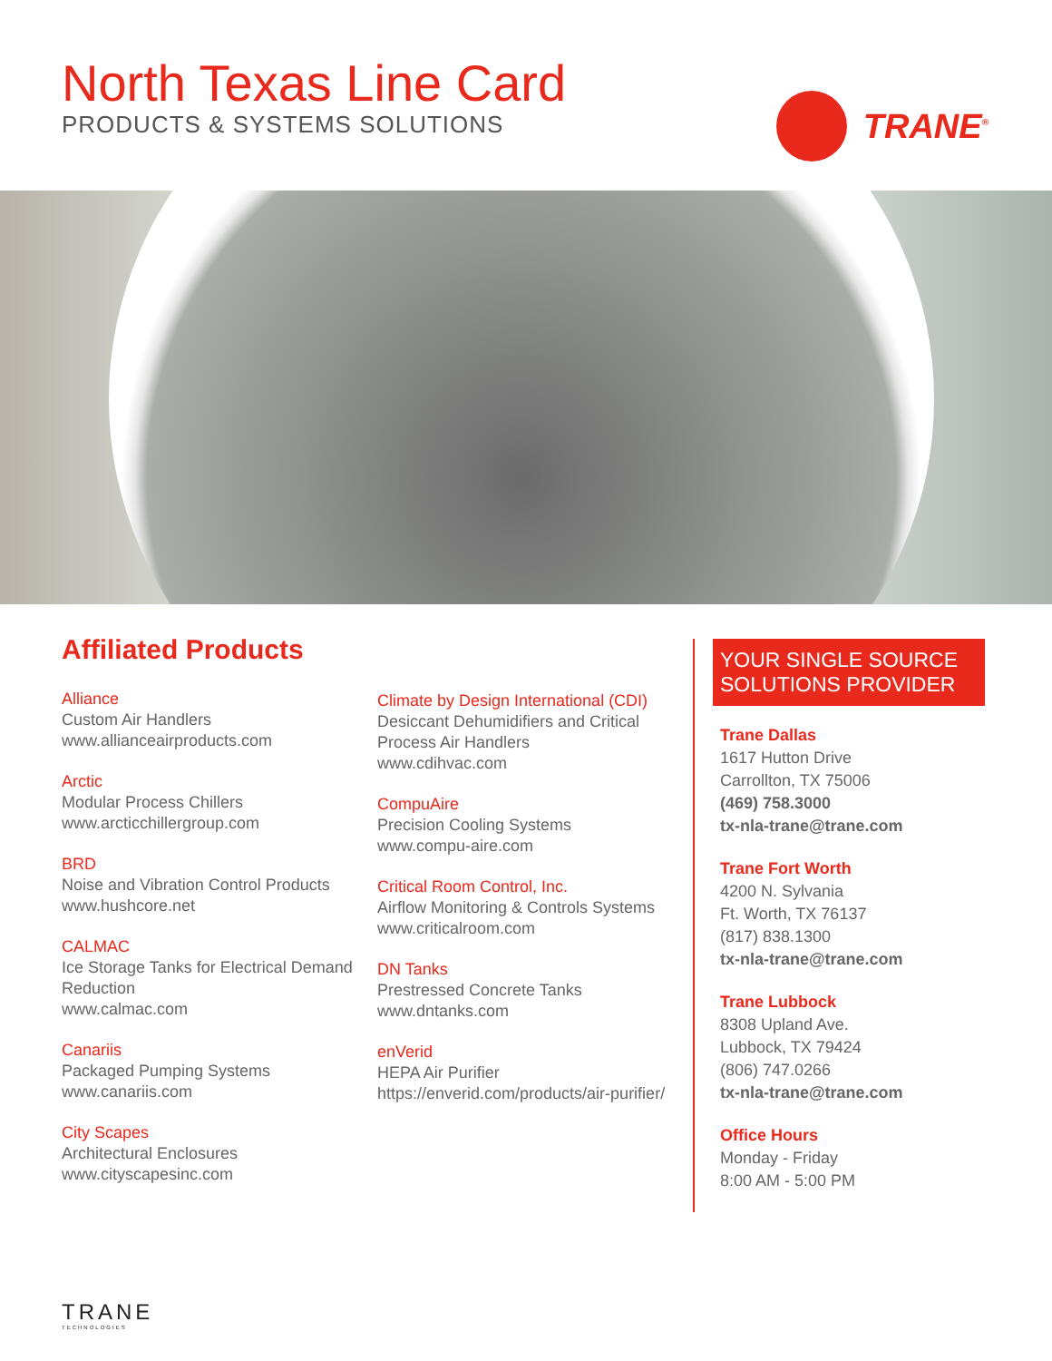North Texas Line Card
PRODUCTS & SYSTEMS SOLUTIONS
TRANE<sup>®</sup>
Affiliated Products
Alliance
Custom Air Handlers
www.allianceairproducts.com
Arctic
Modular Process Chillers
www.arcticchillergroup.com
BRD
Noise and Vibration Control Products
www.hushcore.net
CALMAC
Ice Storage Tanks for Electrical Demand Reduction
www.calmac.com
Canariis
Packaged Pumping Systems
www.canariis.com
City Scapes
Architectural Enclosures
www.cityscapesinc.com
Climate by Design International (CDI)
Desiccant Dehumidifiers and Critical Process Air Handlers
www.cdihvac.com
CompuAire
Precision Cooling Systems
www.compu-aire.com
Critical Room Control, Inc.
Airflow Monitoring & Controls Systems
www.criticalroom.com
DN Tanks
Prestressed Concrete Tanks
www.dntanks.com
enVerid
HEPA Air Purifier
https://enverid.com/products/air-purifier/
YOUR SINGLE SOURCE SOLUTIONS PROVIDER
Trane Dallas
1617 Hutton Drive
Carrollton, TX 75006
(469) 758.3000
tx-nla-trane@trane.com
Trane Fort Worth
4200 N. Sylvania
Ft. Worth, TX 76137
(817) 838.1300
tx-nla-trane@trane.com
Trane Lubbock
8308 Upland Ave.
Lubbock, TX 79424
(806) 747.0266
tx-nla-trane@trane.com
Office Hours
Monday - Friday
8:00 AM - 5:00 PM
TRANE
TECHNOLOGIES